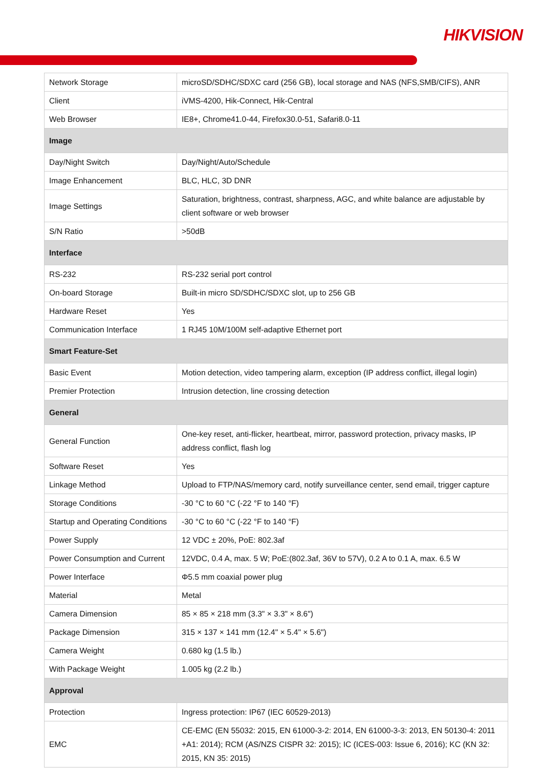HIKVISION
| Network Storage | microSD/SDHC/SDXC card (256 GB), local storage and NAS (NFS,SMB/CIFS), ANR |
| Client | iVMS-4200, Hik-Connect, Hik-Central |
| Web Browser | IE8+, Chrome41.0-44, Firefox30.0-51, Safari8.0-11 |
| Image | |
| Day/Night Switch | Day/Night/Auto/Schedule |
| Image Enhancement | BLC, HLC, 3D DNR |
| Image Settings | Saturation, brightness, contrast, sharpness, AGC, and white balance are adjustable by client software or web browser |
| S/N Ratio | >50dB |
| Interface | |
| RS-232 | RS-232 serial port control |
| On-board Storage | Built-in micro SD/SDHC/SDXC slot, up to 256 GB |
| Hardware Reset | Yes |
| Communication Interface | 1 RJ45 10M/100M self-adaptive Ethernet port |
| Smart Feature-Set | |
| Basic Event | Motion detection, video tampering alarm, exception (IP address conflict, illegal login) |
| Premier Protection | Intrusion detection, line crossing detection |
| General | |
| General Function | One-key reset, anti-flicker, heartbeat, mirror, password protection, privacy masks, IP address conflict, flash log |
| Software Reset | Yes |
| Linkage Method | Upload to FTP/NAS/memory card, notify surveillance center, send email, trigger capture |
| Storage Conditions | -30 °C to 60 °C (-22 °F to 140 °F) |
| Startup and Operating Conditions | -30 °C to 60 °C (-22 °F to 140 °F) |
| Power Supply | 12 VDC ± 20%, PoE: 802.3af |
| Power Consumption and Current | 12VDC, 0.4 A, max. 5 W; PoE:(802.3af, 36V to 57V), 0.2 A to 0.1 A, max. 6.5 W |
| Power Interface | Φ5.5 mm coaxial power plug |
| Material | Metal |
| Camera Dimension | 85 × 85 × 218 mm (3.3" × 3.3" × 8.6") |
| Package Dimension | 315 × 137 × 141 mm (12.4" × 5.4" × 5.6") |
| Camera Weight | 0.680 kg (1.5 lb.) |
| With Package Weight | 1.005 kg (2.2 lb.) |
| Approval | |
| Protection | Ingress protection: IP67 (IEC 60529-2013) |
| EMC | CE-EMC (EN 55032: 2015, EN 61000-3-2: 2014, EN 61000-3-3: 2013, EN 50130-4: 2011 +A1: 2014); RCM (AS/NZS CISPR 32: 2015); IC (ICES-003: Issue 6, 2016); KC (KN 32: 2015, KN 35: 2015) |